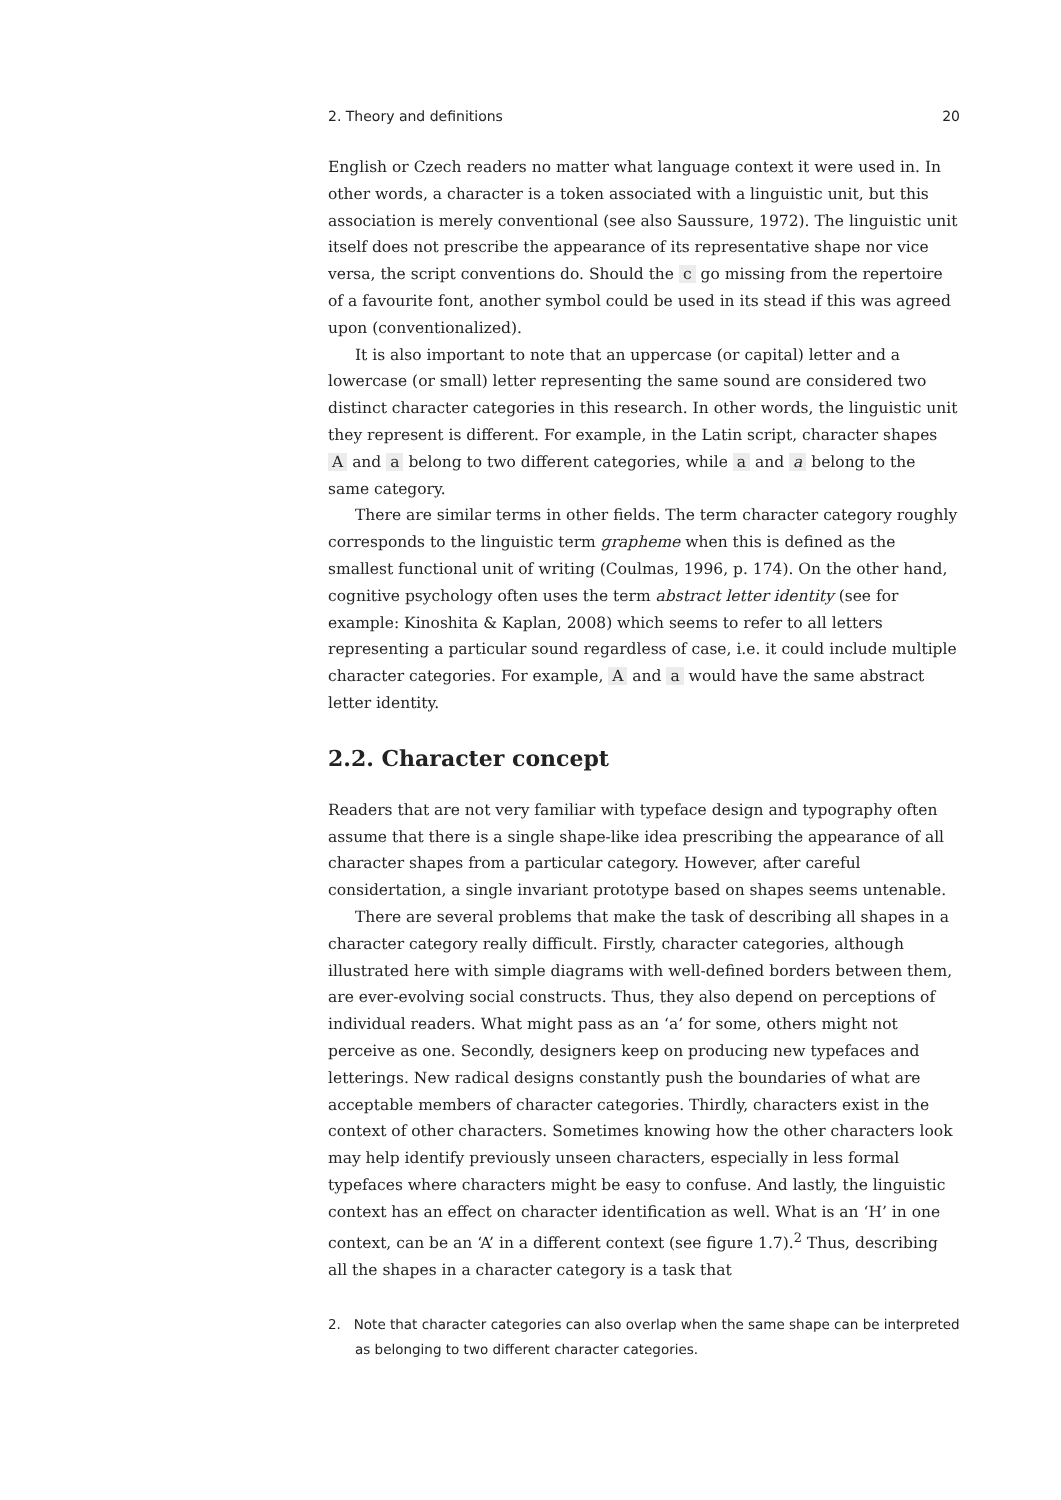2. Theory and definitions 20
English or Czech readers no matter what language context it were used in. In other words, a character is a token associated with a linguistic unit, but this association is merely conventional (see also Saussure, 1972). The linguistic unit itself does not prescribe the appearance of its representative shape nor vice versa, the script conventions do. Should the c go missing from the repertoire of a favourite font, another symbol could be used in its stead if this was agreed upon (conventionalized).
It is also important to note that an uppercase (or capital) letter and a lowercase (or small) letter representing the same sound are considered two distinct character categories in this research. In other words, the linguistic unit they represent is different. For example, in the Latin script, character shapes A and a belong to two different categories, while a and a belong to the same category.
There are similar terms in other fields. The term character category roughly corresponds to the linguistic term grapheme when this is defined as the smallest functional unit of writing (Coulmas, 1996, p. 174). On the other hand, cognitive psychology often uses the term abstract letter identity (see for example: Kinoshita & Kaplan, 2008) which seems to refer to all letters representing a particular sound regardless of case, i.e. it could include multiple character categories. For example, A and a would have the same abstract letter identity.
2.2. Character concept
Readers that are not very familiar with typeface design and typography often assume that there is a single shape-like idea prescribing the appearance of all character shapes from a particular category. However, after careful considertation, a single invariant prototype based on shapes seems untenable.
There are several problems that make the task of describing all shapes in a character category really difficult. Firstly, character categories, although illustrated here with simple diagrams with well-defined borders between them, are ever-evolving social constructs. Thus, they also depend on perceptions of individual readers. What might pass as an ‘a’ for some, others might not perceive as one. Secondly, designers keep on producing new typefaces and letterings. New radical designs constantly push the boundaries of what are acceptable members of character categories. Thirdly, characters exist in the context of other characters. Sometimes knowing how the other characters look may help identify previously unseen characters, especially in less formal typefaces where characters might be easy to confuse. And lastly, the linguistic context has an effect on character identification as well. What is an ‘H’ in one context, can be an ‘A’ in a different context (see figure 1.7).<sup>2</sup> Thus, describing all the shapes in a character category is a task that
2. Note that character categories can also overlap when the same shape can be interpreted as belonging to two different character categories.